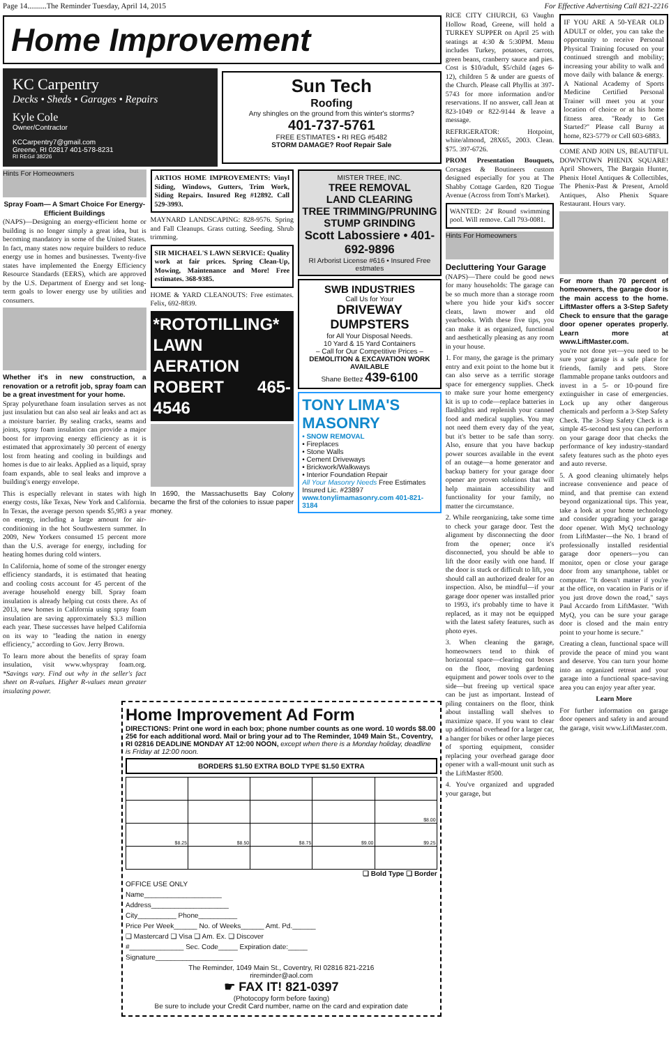Page 14..........The Reminder Tuesday, April 14, 2015 For Effective Advertising Call 821-2216
Home Improvement
KC Carpentry
Decks • Sheds • Garages • Repairs
Kyle Cole
Owner/Contractor
KCCarpentry7@gmail.com
Greene, RI 02817 401-578-8231
RI REG# 38226
Sun Tech
Roofing
Any shingles on the ground from this winter's storms?
401-737-5761
FREE ESTIMATES • RI REG #5482
STORM DAMAGE? Roof Repair Sale
Hints For Homeowners
Spray Foam— A Smart Choice For Energy-Efficient Buildings
(NAPS)—Designing an energy-efficient home or building is no longer simply a great idea, but is becoming mandatory in some of the United States. In fact, many states now require builders to reduce energy use in homes and businesses. Twenty-five states have implemented the Energy Efficiency Resource Standards (EERS), which are approved by the U.S. Department of Energy and set long-term goals to lower energy use by utilities and consumers.
Whether it's in new construction, a renovation or a retrofit job, spray foam can be a great investment for your home.
Spray polyurethane foam insulation serves as not just insulation but can also seal air leaks and act as a moisture barrier. By sealing cracks, seams and joints, spray foam insulation can provide a major boost for improving energy efficiency as it is estimated that approximately 30 percent of energy lost from heating and cooling in buildings and homes is due to air leaks. Applied as a liquid, spray foam expands, able to seal leaks and improve a building's energy envelope.
This is especially relevant in states with high energy costs, like Texas, New York and California. In Texas, the average person spends $5,983 a year on energy, including a large amount for air-conditioning in the hot Southwestern summer. In 2009, New Yorkers consumed 15 percent more than the U.S. average for energy, including for heating homes during cold winters.
In California, home of some of the stronger energy efficiency standards, it is estimated that heating and cooling costs account for 45 percent of the average household energy bill. Spray foam insulation is already helping cut costs there. As of 2013, new homes in California using spray foam insulation are saving approximately $3.3 million each year. These successes have helped California on its way to "leading the nation in energy efficiency," according to Gov. Jerry Brown.
To learn more about the benefits of spray foam insulation, visit www.whyspray foam.org. *Savings vary. Find out why in the seller's fact sheet on R-values. Higher R-values mean greater insulating power.
ARTIOS HOME IMPROVEMENTS: Vinyl Siding, Windows, Gutters, Trim Work, Siding Repairs. Insured Reg #12892. Call 529-3993.
MAYNARD LANDSCAPING: 828-9576. Spring and Fall Cleanups. Grass cutting. Seeding. Shrub trimming.
SIR MICHAEL'S LAWN SERVICE: Quality work at fair prices. Spring Clean-Up, Mowing, Maintenance and More! Free estimates. 368-9385.
HOME & YARD CLEANOUTS: Free estimates. Felix, 692-8839.
*ROTOTILLING* LAWN AERATION ROBERT 465-4546
In 1690, the Massachusetts Bay Colony became the first of the colonies to issue paper money.
MISTER TREE, INC.
TREE REMOVAL
LAND CLEARING
TREE TRIMMING/PRUNING
STUMP GRINDING
Scott Labossiere • 401-692-9896
RI Arborist License #616 • Insured Free estmates
SWB INDUSTRIES
Call Us for Your
DRIVEWAY DUMPSTERS
for All Your Disposal Needs.
10 Yard & 15 Yard Containers
– Call for Our Competitive Prices –
DEMOLITION & EXCAVATION WORK AVAILABLE
Shane Bettez 439-6100
TONY LIMA'S MASONRY
• SNOW REMOVAL
• Fireplaces
• Stone Walls
• Cement Driveways
• Brickwork/Walkways
• Interior Foundation Repair
All Your Masonry Needs Free Estimates Insured Lic. #23897
www.tonylimamasonry.com 401-821-3184
Home Improvement Ad Form
DIRECTIONS: Print one word in each box; phone number counts as one word. 10 words $8.00 25¢ for each additional word. Mail or bring your ad to The Reminder, 1049 Main St., Coventry, RI 02816 DEADLINE MONDAY AT 12:00 NOON, except when there is a Monday holiday, deadline is Friday at 12:00 noon.
BORDERS $1.50 EXTRA BOLD TYPE $1.50 EXTRA
| | | | | $8.00 |
| $8.25 | $8.50 | $8.75 | $9.00 | $9.25 |
❑ Bold Type ❑ Border
OFFICE USE ONLY
Name____________________
Address____________________
City__________ Phone__________
Price Per Week______ No. of Weeks______ Amt. Pd.______
❑ Mastercard ❑ Visa ❑ Am. Ex. ❑ Discover
#______________ Sec. Code_____ Expiration date:_____
Signature____________________
The Reminder, 1049 Main St., Coventry, RI 02816 821-2216
rireminder@aol.com
☛ FAX IT! 821-0397
(Photocopy form before faxing)
Be sure to include your Credit Card number, name on the card and expiration date
RICE CITY CHURCH, 63 Vaughn Hollow Road, Greene, will hold a TURKEY SUPPER on April 25 with seatings at 4:30 & 5:30PM. Menu includes Turkey, potatoes, carrots, green beans, cranberry sauce and pies. Cost is $10/adult, $5/child (ages 6-12), children 5 & under are guests of the Church. Please call Phyllis at 397-5743 for more information and/or reservations. If no answer, call Jean at 823-1049 or 822-9144 & leave a message.
REFRIGERATOR: Hotpoint, white/almond, 28X65, 2003. Clean. $75. 397-6726.
PROM Presentation Bouquets, Corsages & Boutineers custom designed especially for you at The Shabby Cottage Garden, 820 Tiogue Avenue (Across from Tom's Market).
WANTED: 24' Round swimming pool. Will remove. Call 793-0081.
Hints For Homeowners
Decluttering Your Garage
(NAPS)—There could be good news for many households: The garage can be so much more than a storage room where you hide your kid's soccer cleats, lawn mower and old yearbooks. With these five tips, you can make it as organized, functional and aesthetically pleasing as any room in your house.
1. For many, the garage is the primary entry and exit point to the home but it can also serve as a terrific storage space for emergency supplies. Check to make sure your home emergency kit is up to code—replace batteries in flashlights and replenish your canned food and medical supplies. You may not need them every day of the year, but it's better to be safe than sorry. Also, ensure that you have backup power sources available in the event of an outage—a home generator and backup battery for your garage door opener are proven solutions that will help maintain accessibility and functionality for your family, no matter the circumstance.
2. While reorganizing, take some time to check your garage door. Test the alignment by disconnecting the door from the opener; once it's disconnected, you should be able to lift the door easily with one hand. If the door is stuck or difficult to lift, you should call an authorized dealer for an inspection. Also, be mindful—if your garage door opener was installed prior to 1993, it's probably time to have it replaced, as it may not be equipped with the latest safety features, such as photo eyes.
3. When cleaning the garage, homeowners tend to think of horizontal space—clearing out boxes on the floor, moving gardening equipment and power tools over to the side—but freeing up vertical space can be just as important. Instead of piling containers on the floor, think about installing wall shelves to maximize space. If you want to clear up additional overhead for a larger car, a hanger for bikes or other large pieces of sporting equipment, consider replacing your overhead garage door opener with a wall-mount unit such as the LiftMaster 8500.
4. You've organized and upgraded your garage, but
IF YOU ARE A 50-YEAR OLD ADULT or older, you can take the opportunity to receive Personal Physical Training focused on your continued strength and mobility; increasing your ability to walk and move daily with balance & energy. A National Academy of Sports Medicine Certified Personal Trainer will meet you at your location of choice or at his home fitness area. "Ready to Get Started?" Please call Burny at home, 823-5779 or Cell 603-6883.
COME AND JOIN US, BEAUTIFUL DOWNTOWN PHENIX SQUARE! April Showers, The Bargain Hunter, Phenix Hotel Antiques & Collectibles, The Phenix-Past & Present, Arnold Antiques, Also Phenix Square Restaurant. Hours vary.
For more than 70 percent of homeowners, the garage door is the main access to the home. LiftMaster offers a 3-Step Safety Check to ensure that the garage door opener operates properly. Learn more at www.LiftMaster.com.
you're not done yet—you need to be sure your garage is a safe place for friends, family and pets. Store flammable propane tanks outdoors and invest in a 5- or 10-pound fire extinguisher in case of emergencies. Lock up any other dangerous chemicals and perform a 3-Step Safety Check. The 3-Step Safety Check is a simple 45-second test you can perform on your garage door that checks the performance of key industry-standard safety features such as the photo eyes and auto reverse.
5. A good cleaning ultimately helps increase convenience and peace of mind, and that premise can extend beyond organizational tips. This year, take a look at your home technology and consider upgrading your garage door opener. With MyQ technology from LiftMaster—the No. 1 brand of professionally installed residential garage door openers—you can monitor, open or close your garage door from any smartphone, tablet or computer. "It doesn't matter if you're at the office, on vacation in Paris or if you just drove down the road," says Paul Accardo from LiftMaster. "With MyQ, you can be sure your garage door is closed and the main entry point to your home is secure."
Creating a clean, functional space will provide the peace of mind you want and deserve. You can turn your home into an organized retreat and your garage into a functional space-saving area you can enjoy year after year.
Learn More
For further information on garage door openers and safety in and around the garage, visit www.LiftMaster.com.